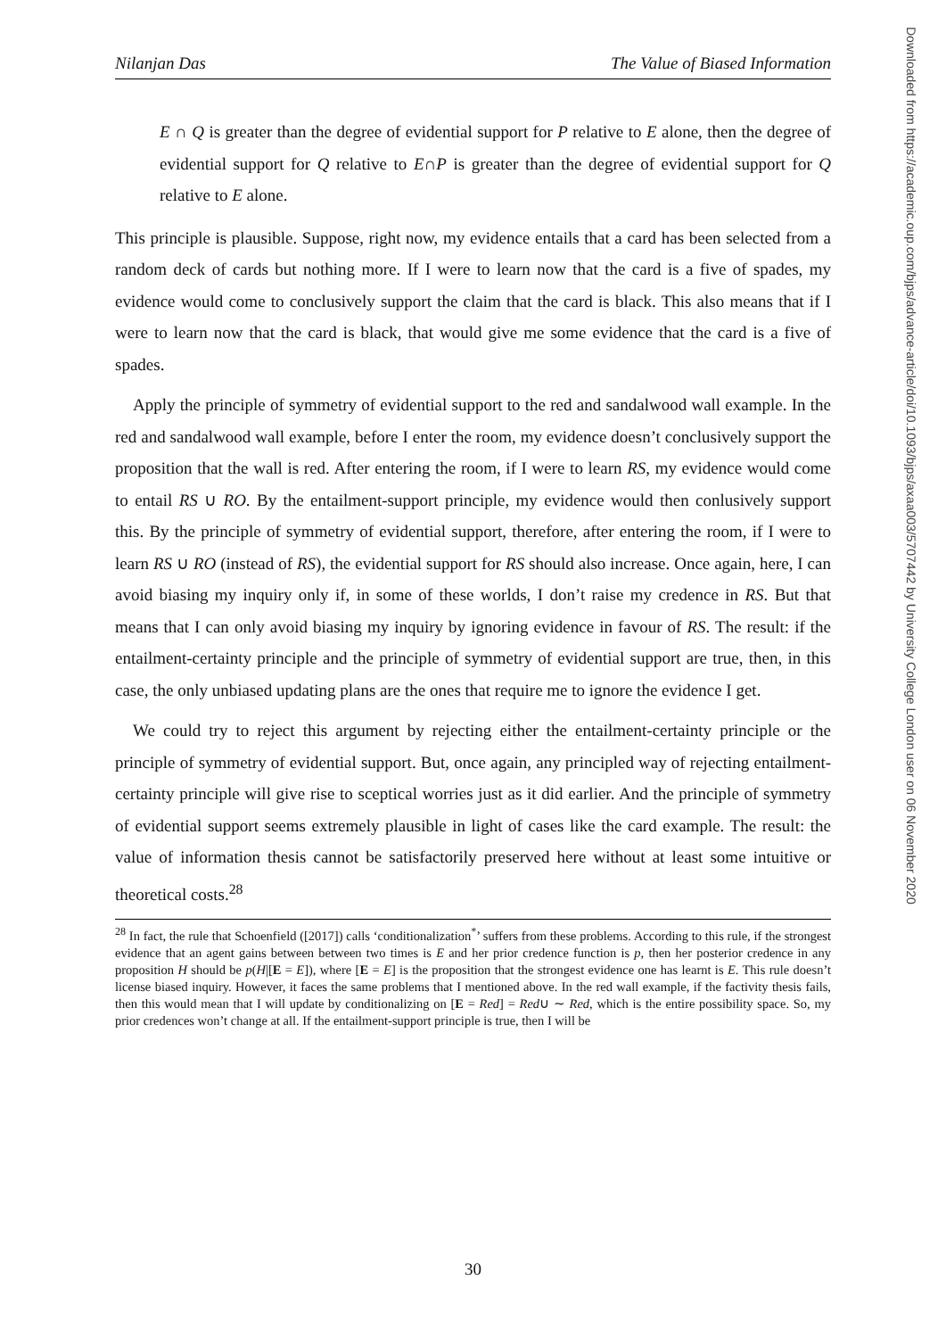Nilanjan Das The Value of Biased Information
Downloaded from https://academic.oup.com/bjps/advance-article/doi/10.1093/bjps/axaa003/5707442 by University College London user on 06 November 2020
E ∩ Q is greater than the degree of evidential support for P relative to E alone, then the degree of evidential support for Q relative to E∩P is greater than the degree of evidential support for Q relative to E alone.
This principle is plausible. Suppose, right now, my evidence entails that a card has been selected from a random deck of cards but nothing more. If I were to learn now that the card is a five of spades, my evidence would come to conclusively support the claim that the card is black. This also means that if I were to learn now that the card is black, that would give me some evidence that the card is a five of spades.
Apply the principle of symmetry of evidential support to the red and sandalwood wall example. In the red and sandalwood wall example, before I enter the room, my evidence doesn’t conclusively support the proposition that the wall is red. After entering the room, if I were to learn RS, my evidence would come to entail RS ∪ RO. By the entailment-support principle, my evidence would then conlusively support this. By the principle of symmetry of evidential support, therefore, after entering the room, if I were to learn RS ∪ RO (instead of RS), the evidential support for RS should also increase. Once again, here, I can avoid biasing my inquiry only if, in some of these worlds, I don’t raise my credence in RS. But that means that I can only avoid biasing my inquiry by ignoring evidence in favour of RS. The result: if the entailment-certainty principle and the principle of symmetry of evidential support are true, then, in this case, the only unbiased updating plans are the ones that require me to ignore the evidence I get.
We could try to reject this argument by rejecting either the entailment-certainty principle or the principle of symmetry of evidential support. But, once again, any principled way of rejecting entailment-certainty principle will give rise to sceptical worries just as it did earlier. And the principle of symmetry of evidential support seems extremely plausible in light of cases like the card example. The result: the value of information thesis cannot be satisfactorily preserved here without at least some intuitive or theoretical costs.<sup>28</sup>
<sup>28</sup> In fact, the rule that Schoenfield ([2017]) calls ‘conditionalization<sup>*</sup>’ suffers from these problems. According to this rule, if the strongest evidence that an agent gains between between two times is E and her prior credence function is p, then her posterior credence in any proposition H should be p(H|[E = E]), where [E = E] is the proposition that the strongest evidence one has learnt is E. This rule doesn’t license biased inquiry. However, it faces the same problems that I mentioned above. In the red wall example, if the factivity thesis fails, then this would mean that I will update by conditionalizing on [E = Red] = Red∪ ∼ Red, which is the entire possibility space. So, my prior credences won’t change at all. If the entailment-support principle is true, then I will be
30